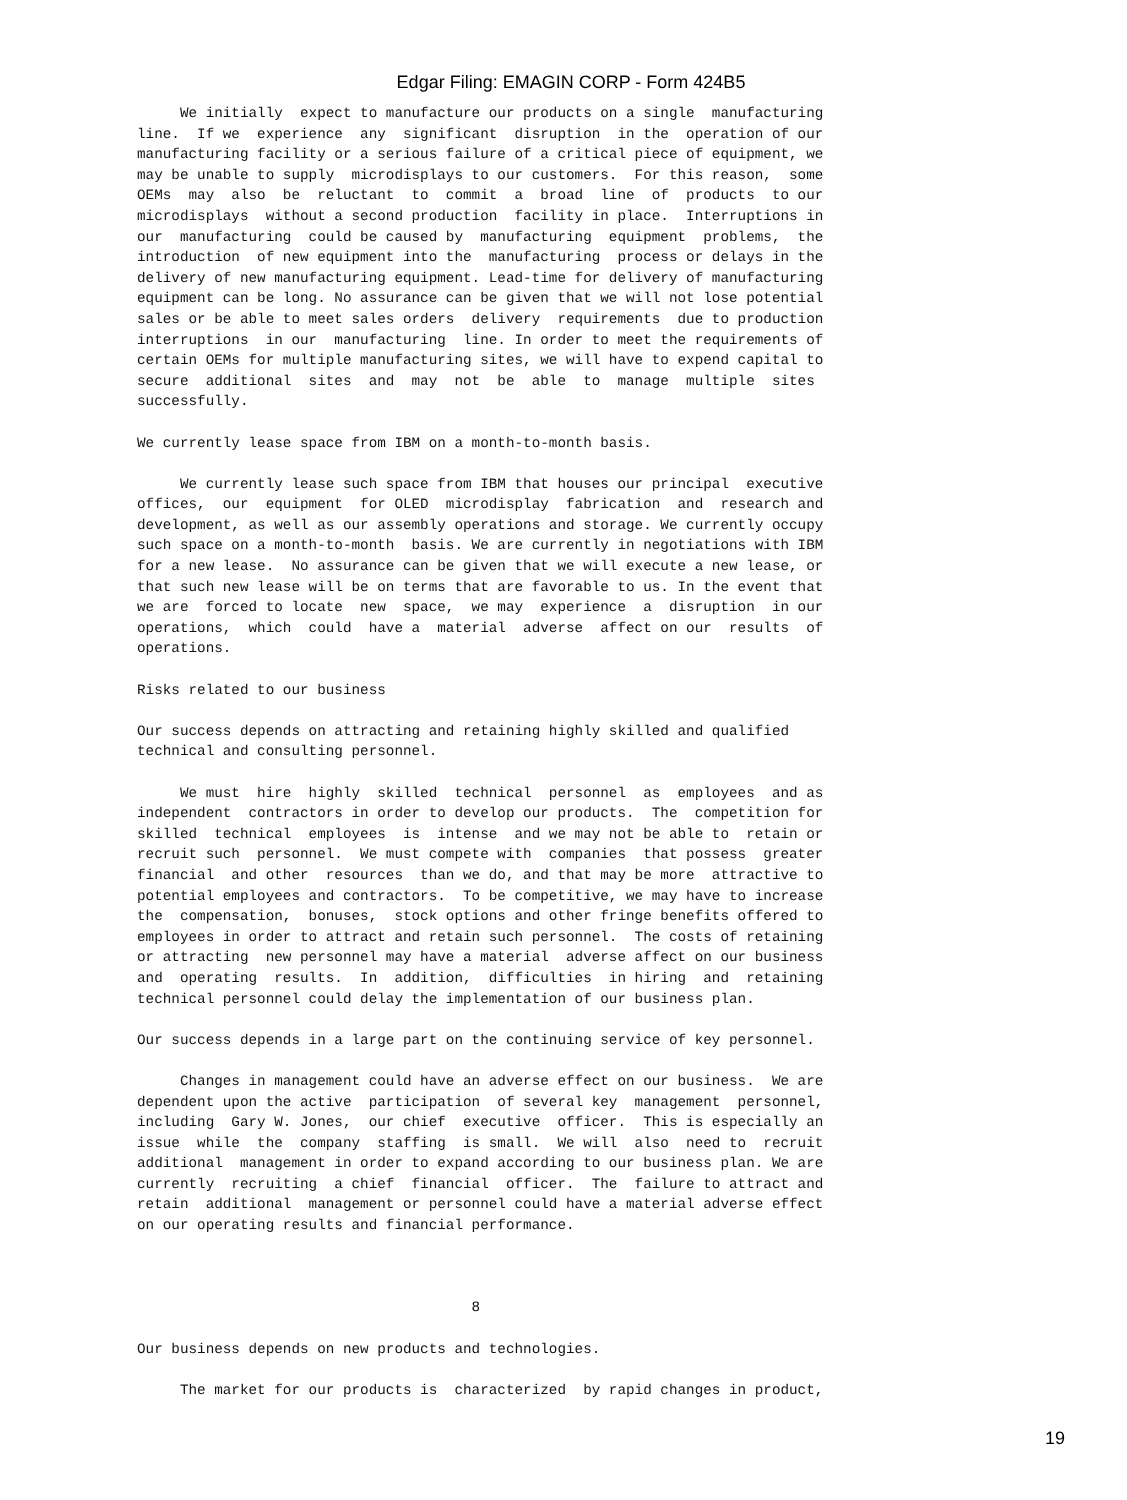Edgar Filing: EMAGIN CORP - Form 424B5
We initially expect to manufacture our products on a single manufacturing line. If we experience any significant disruption in the operation of our manufacturing facility or a serious failure of a critical piece of equipment, we may be unable to supply microdisplays to our customers. For this reason, some OEMs may also be reluctant to commit a broad line of products to our microdisplays without a second production facility in place. Interruptions in our manufacturing could be caused by manufacturing equipment problems, the introduction of new equipment into the manufacturing process or delays in the delivery of new manufacturing equipment. Lead-time for delivery of manufacturing equipment can be long. No assurance can be given that we will not lose potential sales or be able to meet sales orders delivery requirements due to production interruptions in our manufacturing line. In order to meet the requirements of certain OEMs for multiple manufacturing sites, we will have to expend capital to secure additional sites and may not be able to manage multiple sites successfully. We currently lease space from IBM on a month-to-month basis. We currently lease such space from IBM that houses our principal executive offices, our equipment for OLED microdisplay fabrication and research and development, as well as our assembly operations and storage. We currently occupy such space on a month-to-month basis. We are currently in negotiations with IBM for a new lease. No assurance can be given that we will execute a new lease, or that such new lease will be on terms that are favorable to us. In the event that we are forced to locate new space, we may experience a disruption in our operations, which could have a material adverse affect on our results of operations. Risks related to our business Our success depends on attracting and retaining highly skilled and qualified technical and consulting personnel. We must hire highly skilled technical personnel as employees and as independent contractors in order to develop our products. The competition for skilled technical employees is intense and we may not be able to retain or recruit such personnel. We must compete with companies that possess greater financial and other resources than we do, and that may be more attractive to potential employees and contractors. To be competitive, we may have to increase the compensation, bonuses, stock options and other fringe benefits offered to employees in order to attract and retain such personnel. The costs of retaining or attracting new personnel may have a material adverse affect on our business and operating results. In addition, difficulties in hiring and retaining technical personnel could delay the implementation of our business plan. Our success depends in a large part on the continuing service of key personnel. Changes in management could have an adverse effect on our business. We are dependent upon the active participation of several key management personnel, including Gary W. Jones, our chief executive officer. This is especially an issue while the company staffing is small. We will also need to recruit additional management in order to expand according to our business plan. We are currently recruiting a chief financial officer. The failure to attract and retain additional management or personnel could have a material adverse effect on our operating results and financial performance. 8 Our business depends on new products and technologies. The market for our products is characterized by rapid changes in product,
19